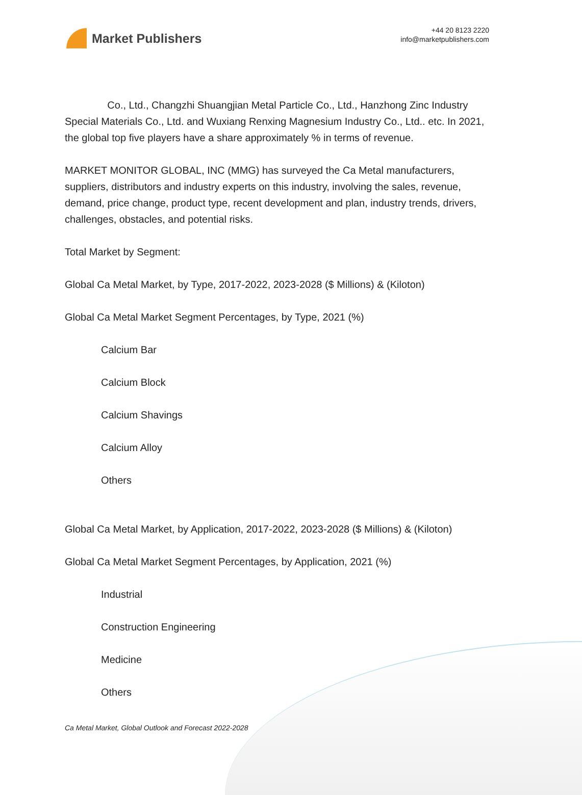Market Publishers
+44 20 8123 2220
info@marketpublishers.com
Co., Ltd., Changzhi Shuangjian Metal Particle Co., Ltd., Hanzhong Zinc Industry Special Materials Co., Ltd. and Wuxiang Renxing Magnesium Industry Co., Ltd.. etc. In 2021, the global top five players have a share approximately % in terms of revenue.
MARKET MONITOR GLOBAL, INC (MMG) has surveyed the Ca Metal manufacturers, suppliers, distributors and industry experts on this industry, involving the sales, revenue, demand, price change, product type, recent development and plan, industry trends, drivers, challenges, obstacles, and potential risks.
Total Market by Segment:
Global Ca Metal Market, by Type, 2017-2022, 2023-2028 ($ Millions) & (Kiloton)
Global Ca Metal Market Segment Percentages, by Type, 2021 (%)
Calcium Bar
Calcium Block
Calcium Shavings
Calcium Alloy
Others
Global Ca Metal Market, by Application, 2017-2022, 2023-2028 ($ Millions) & (Kiloton)
Global Ca Metal Market Segment Percentages, by Application, 2021 (%)
Industrial
Construction Engineering
Medicine
Others
Ca Metal Market, Global Outlook and Forecast 2022-2028